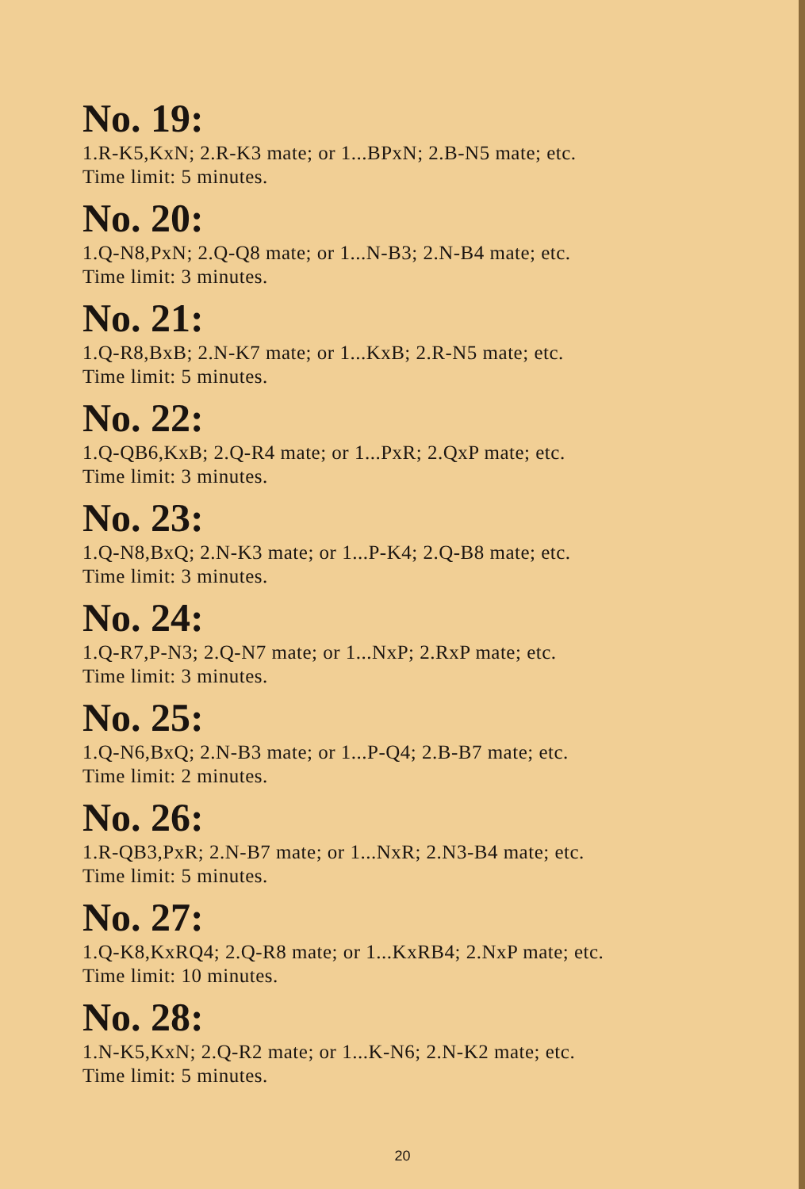No. 19:
1.R-K5,KxN; 2.R-K3 mate; or 1...BPxN; 2.B-N5 mate; etc.
Time limit: 5 minutes.
No. 20:
1.Q-N8,PxN; 2.Q-Q8 mate; or 1...N-B3; 2.N-B4 mate; etc.
Time limit: 3 minutes.
No. 21:
1.Q-R8,BxB; 2.N-K7 mate; or 1...KxB; 2.R-N5 mate; etc.
Time limit: 5 minutes.
No. 22:
1.Q-QB6,KxB; 2.Q-R4 mate; or 1...PxR; 2.QxP mate; etc.
Time limit: 3 minutes.
No. 23:
1.Q-N8,BxQ; 2.N-K3 mate; or 1...P-K4; 2.Q-B8 mate; etc.
Time limit: 3 minutes.
No. 24:
1.Q-R7,P-N3; 2.Q-N7 mate; or 1...NxP; 2.RxP mate; etc.
Time limit: 3 minutes.
No. 25:
1.Q-N6,BxQ; 2.N-B3 mate; or 1...P-Q4; 2.B-B7 mate; etc.
Time limit: 2 minutes.
No. 26:
1.R-QB3,PxR; 2.N-B7 mate; or 1...NxR; 2.N3-B4 mate; etc.
Time limit: 5 minutes.
No. 27:
1.Q-K8,KxRQ4; 2.Q-R8 mate; or 1...KxRB4; 2.NxP mate; etc.
Time limit: 10 minutes.
No. 28:
1.N-K5,KxN; 2.Q-R2 mate; or 1...K-N6; 2.N-K2 mate; etc.
Time limit: 5 minutes.
20